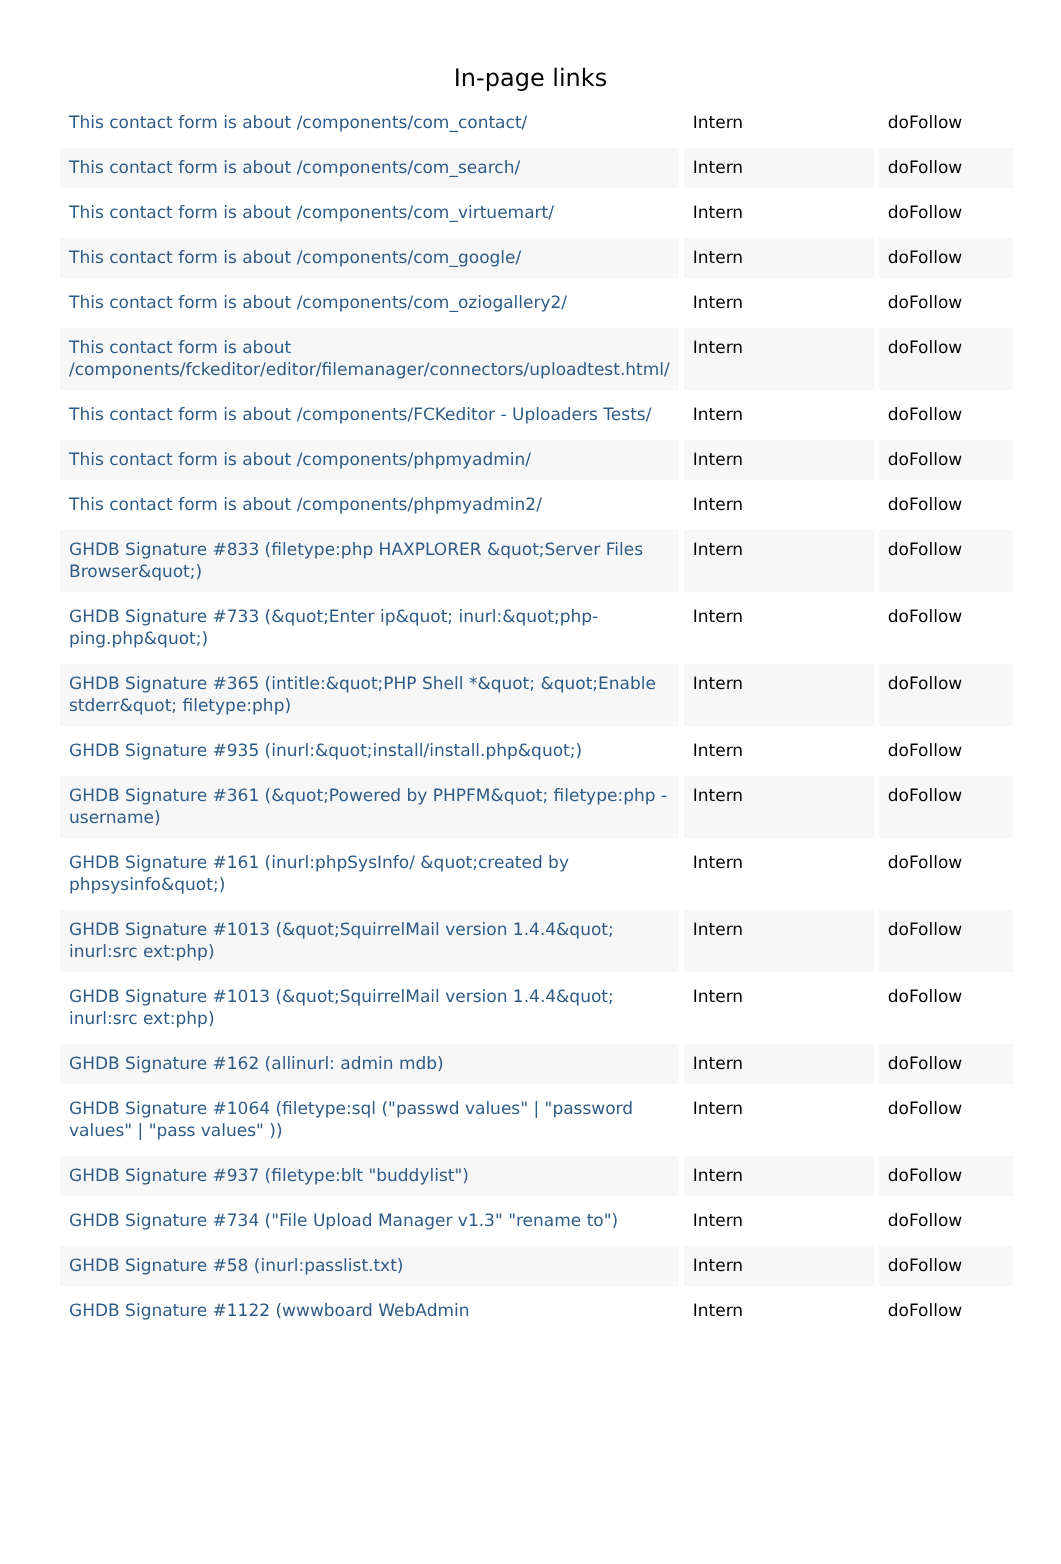In-page links
| This contact form is about /components/com_contact/ | Intern | doFollow |
| This contact form is about /components/com_search/ | Intern | doFollow |
| This contact form is about /components/com_virtuemart/ | Intern | doFollow |
| This contact form is about /components/com_google/ | Intern | doFollow |
| This contact form is about /components/com_oziogallery2/ | Intern | doFollow |
| This contact form is about /components/fckeditor/editor/filemanager/connectors/uploadtest.html/ | Intern | doFollow |
| This contact form is about /components/FCKeditor - Uploaders Tests/ | Intern | doFollow |
| This contact form is about /components/phpmyadmin/ | Intern | doFollow |
| This contact form is about /components/phpmyadmin2/ | Intern | doFollow |
| GHDB Signature #833 (filetype:php HAXPLORER &quot;Server Files Browser&quot;) | Intern | doFollow |
| GHDB Signature #733 (&quot;Enter ip&quot; inurl:&quot;php-ping.php&quot;) | Intern | doFollow |
| GHDB Signature #365 (intitle:&quot;PHP Shell *&quot; &quot;Enable stderr&quot; filetype:php) | Intern | doFollow |
| GHDB Signature #935 (inurl:&quot;install/install.php&quot;) | Intern | doFollow |
| GHDB Signature #361 (&quot;Powered by PHPFM&quot; filetype:php -username) | Intern | doFollow |
| GHDB Signature #161 (inurl:phpSysInfo/ &quot;created by phpsysinfo&quot;) | Intern | doFollow |
| GHDB Signature #1013 (&quot;SquirrelMail version 1.4.4&quot; inurl:src ext:php) | Intern | doFollow |
| GHDB Signature #1013 (&quot;SquirrelMail version 1.4.4&quot; inurl:src ext:php) | Intern | doFollow |
| GHDB Signature #162 (allinurl: admin mdb) | Intern | doFollow |
| GHDB Signature #1064 (filetype:sql ("passwd values" / "password values" / "pass values" )) | Intern | doFollow |
| GHDB Signature #937 (filetype:blt "buddylist") | Intern | doFollow |
| GHDB Signature #734 ("File Upload Manager v1.3" "rename to") | Intern | doFollow |
| GHDB Signature #58 (inurl:passlist.txt) | Intern | doFollow |
| GHDB Signature #1122 (wwwboard WebAdmin | Intern | doFollow |